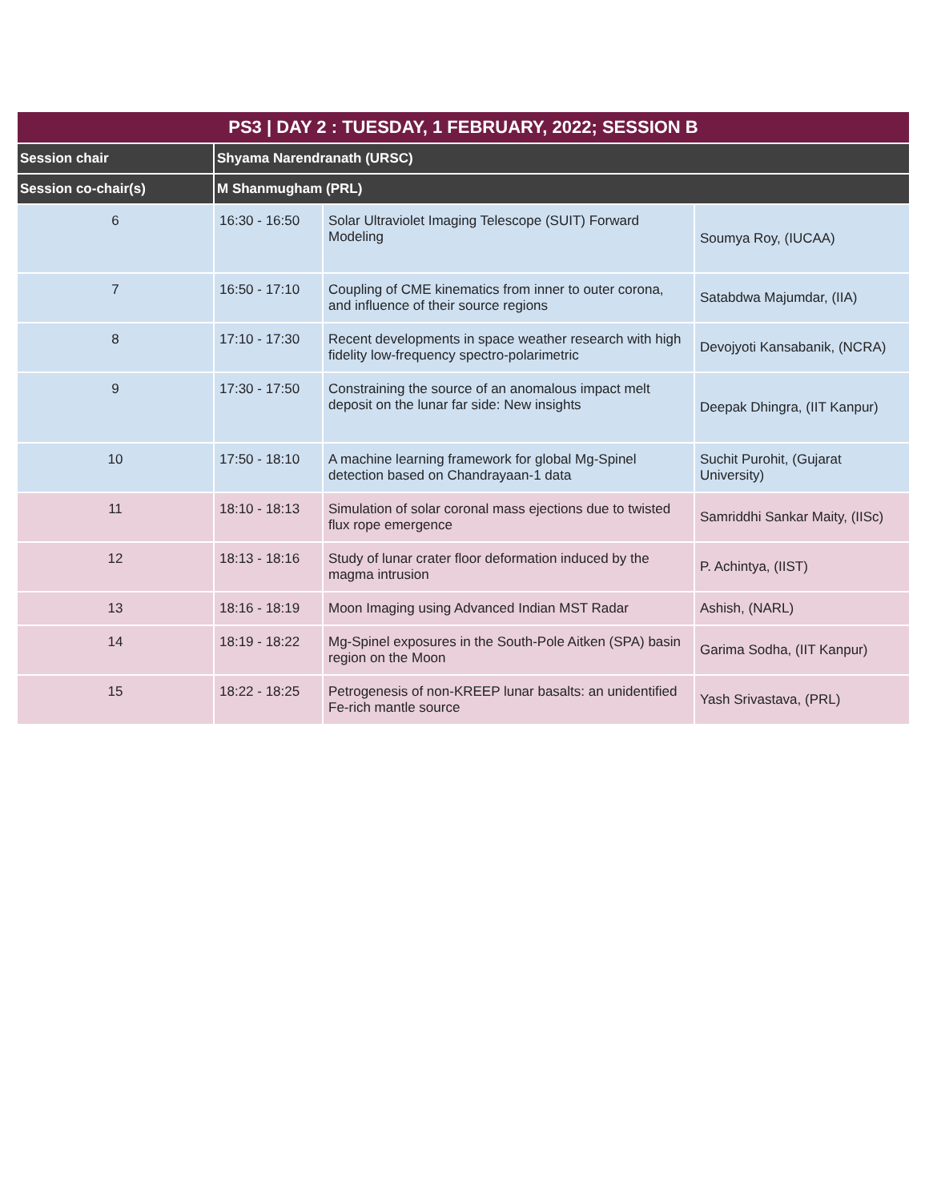| PS3 / DAY 2 : TUESDAY, 1 FEBRUARY, 2022; SESSION B | | | |
| --- | --- | --- | --- |
| Session chair | Shyama Narendranath (URSC) | | |
| Session co-chair(s) | M Shanmugham (PRL) | | |
| 6 | 16:30 - 16:50 | Solar Ultraviolet Imaging Telescope (SUIT) Forward Modeling | Soumya Roy, (IUCAA) |
| 7 | 16:50 - 17:10 | Coupling of CME kinematics from inner to outer corona, and influence of their source regions | Satabdwa Majumdar, (IIA) |
| 8 | 17:10 - 17:30 | Recent developments in space weather research with high fidelity low-frequency spectro-polarimetric | Devojyoti Kansabanik, (NCRA) |
| 9 | 17:30 - 17:50 | Constraining the source of an anomalous impact melt deposit on the lunar far side: New insights | Deepak Dhingra, (IIT Kanpur) |
| 10 | 17:50 - 18:10 | A machine learning framework for global Mg-Spinel detection based on Chandrayaan-1 data | Suchit Purohit, (Gujarat University) |
| 11 | 18:10 - 18:13 | Simulation of solar coronal mass ejections due to twisted flux rope emergence | Samriddhi Sankar Maity, (IISc) |
| 12 | 18:13 - 18:16 | Study of lunar crater floor deformation induced by the magma intrusion | P. Achintya, (IIST) |
| 13 | 18:16 - 18:19 | Moon Imaging using Advanced Indian MST Radar | Ashish, (NARL) |
| 14 | 18:19 - 18:22 | Mg-Spinel exposures in the South-Pole Aitken (SPA) basin region on the Moon | Garima Sodha, (IIT Kanpur) |
| 15 | 18:22 - 18:25 | Petrogenesis of non-KREEP lunar basalts: an unidentified Fe-rich mantle source | Yash Srivastava, (PRL) |